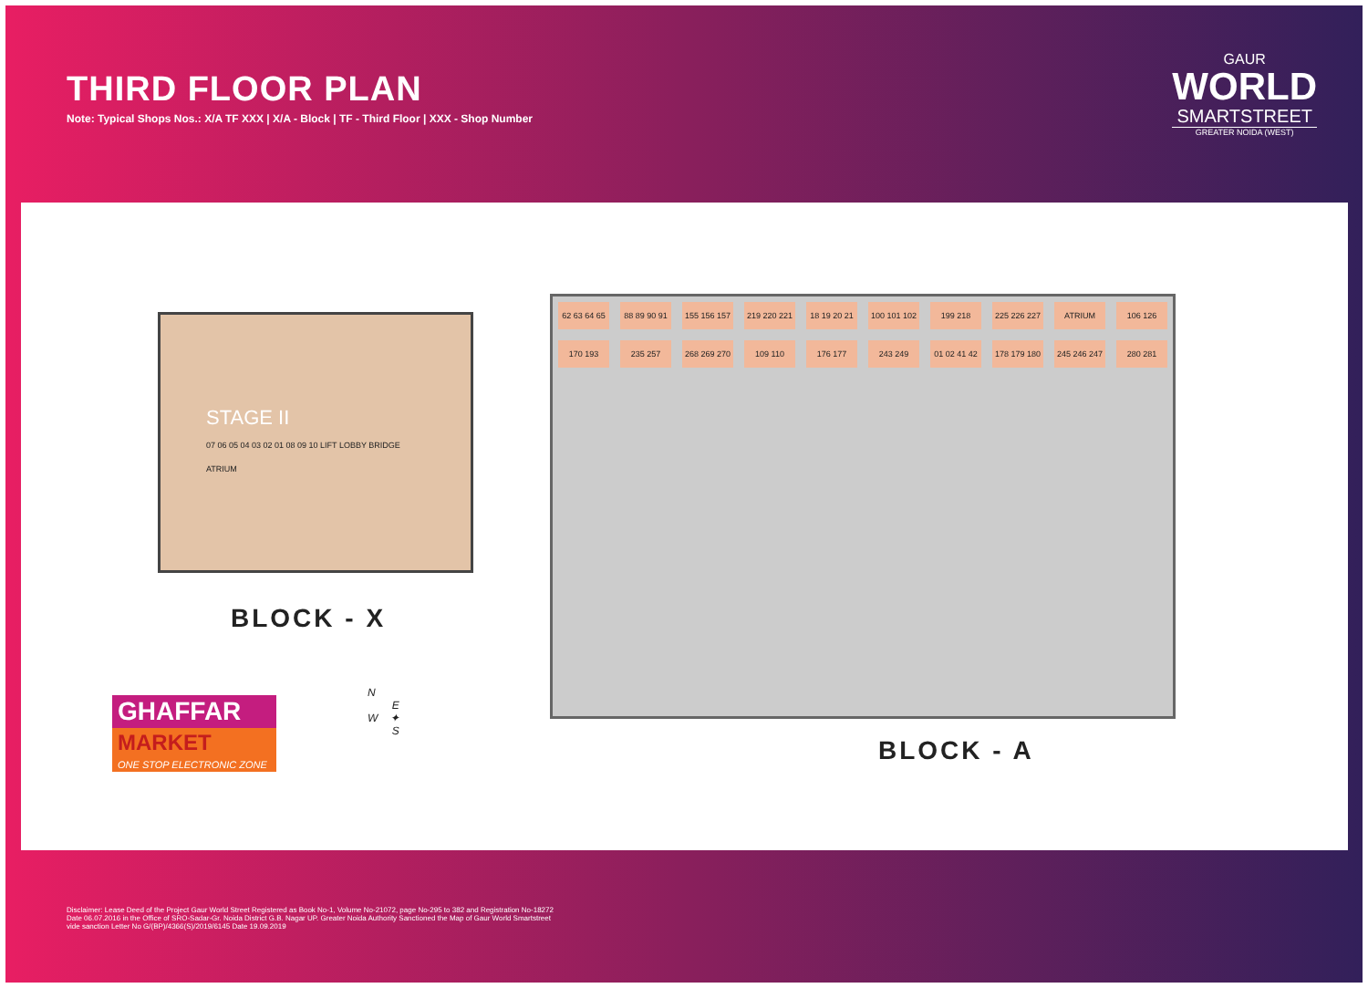THIRD FLOOR PLAN
Note: Typical Shops Nos.: X/A TF XXX | X/A - Block | TF - Third Floor | XXX - Shop Number
GAUR
WORLD
SMARTSTREET
GREATER NOIDA (WEST)
STAGE II
07 06 05 04 03 02 01 08 09 10 LIFT LOBBY BRIDGE ATRIUM
62 63 64 65
88 89 90 91
155 156 157
219 220 221
18 19 20 21
100 101 102
199 218
225 226 227
ATRIUM 106 126 170 193 235 257
268 269 270
109 110 176 177 243 249
01 02 41 42
178 179 180
245 246 247
280 281
BLOCK - X
BLOCK - A
GHAFFAR
MARKET
ONE STOP ELECTRONIC ZONE
N
E
W ✦
S
Disclaimer: Lease Deed of the Project Gaur World Street Registered as Book No-1, Volume No-21072, page No-295 to 382 and Registration No-18272
Date 06.07.2016 in the Office of SRO-Sadar-Gr. Noida District G.B. Nagar UP. Greater Noida Authority Sanctioned the Map of Gaur World Smartstreet
vide sanction Letter No G/(BP)/4366(S)/2019/6145 Date 19.09.2019